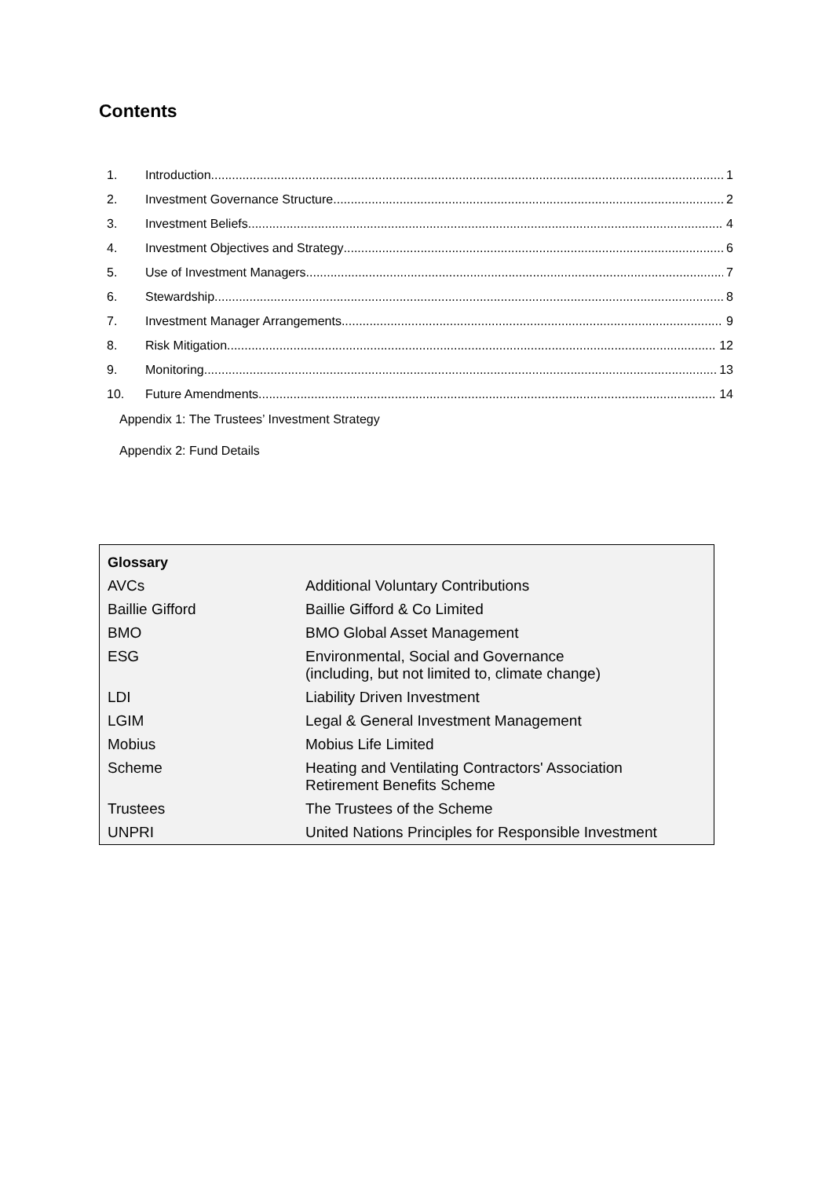Contents
1. Introduction 1
2. Investment Governance Structure 2
3. Investment Beliefs 4
4. Investment Objectives and Strategy 6
5. Use of Investment Managers 7
6. Stewardship 8
7. Investment Manager Arrangements 9
8. Risk Mitigation 12
9. Monitoring 13
10. Future Amendments 14
Appendix 1: The Trustees’ Investment Strategy
Appendix 2: Fund Details
| Glossary | |
| --- | --- |
| AVCs | Additional Voluntary Contributions |
| Baillie Gifford | Baillie Gifford & Co Limited |
| BMO | BMO Global Asset Management |
| ESG | Environmental, Social and Governance (including, but not limited to, climate change) |
| LDI | Liability Driven Investment |
| LGIM | Legal & General Investment Management |
| Mobius | Mobius Life Limited |
| Scheme | Heating and Ventilating Contractors' Association Retirement Benefits Scheme |
| Trustees | The Trustees of the Scheme |
| UNPRI | United Nations Principles for Responsible Investment |